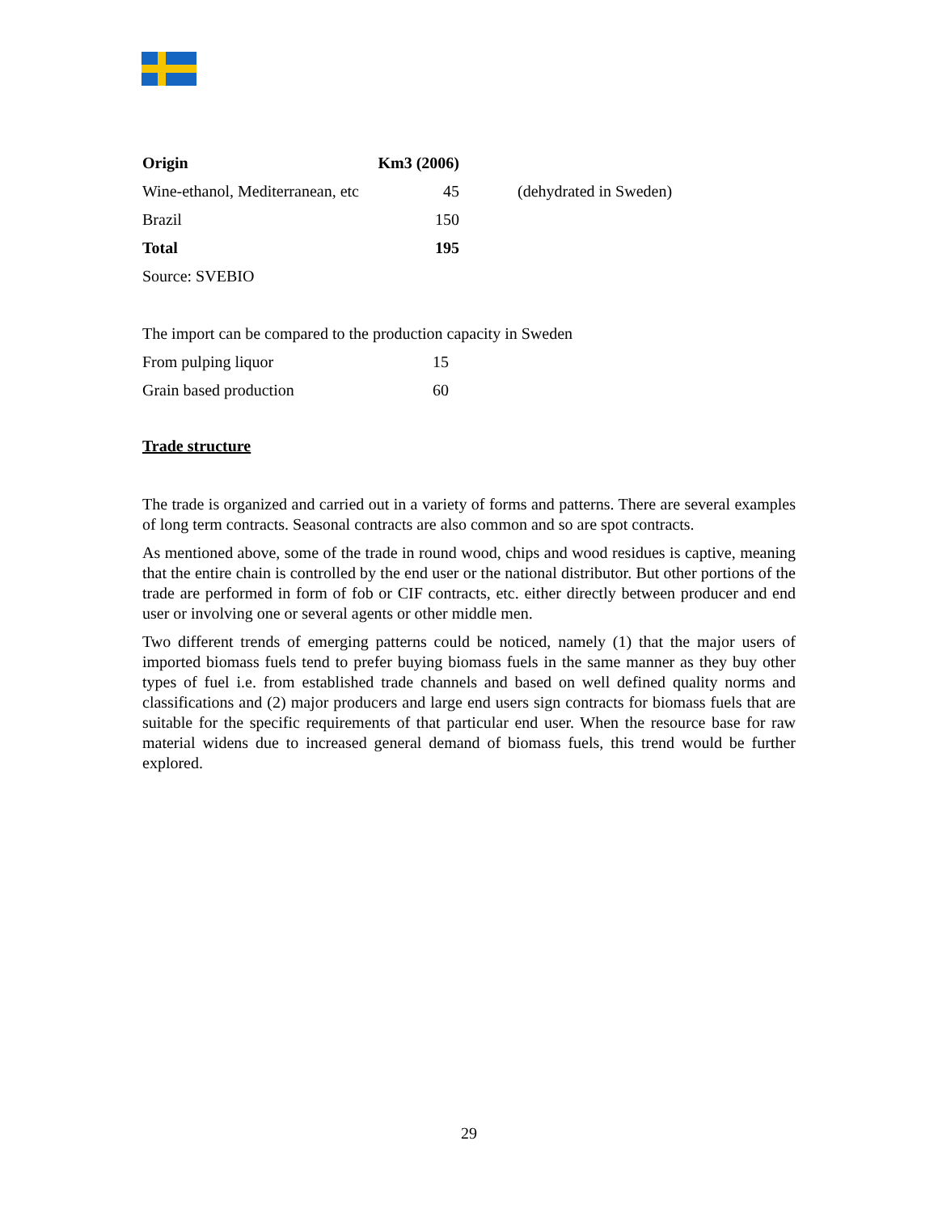| Origin | Km3 (2006) | | |
| Wine-ethanol, Mediterranean, etc | 45 | | (dehydrated in Sweden) |
| Brazil | 150 | | |
| Total | 195 | | |
| Source: SVEBIO | | | |
| The import can be compared to the production capacity in Sweden | |
| From pulping liquor | 15 |
| Grain based production | 60 |
Trade structure
The trade is organized and carried out in a variety of forms and patterns. There are several examples of long term contracts. Seasonal contracts are also common and so are spot contracts.
As mentioned above, some of the trade in round wood, chips and wood residues is captive, meaning that the entire chain is controlled by the end user or the national distributor. But other portions of the trade are performed in form of fob or CIF contracts, etc. either directly between producer and end user or involving one or several agents or other middle men.
Two different trends of emerging patterns could be noticed, namely (1) that the major users of imported biomass fuels tend to prefer buying biomass fuels in the same manner as they buy other types of fuel i.e. from established trade channels and based on well defined quality norms and classifications and (2) major producers and large end users sign contracts for biomass fuels that are suitable for the specific requirements of that particular end user. When the resource base for raw material widens due to increased general demand of biomass fuels, this trend would be further explored.
29